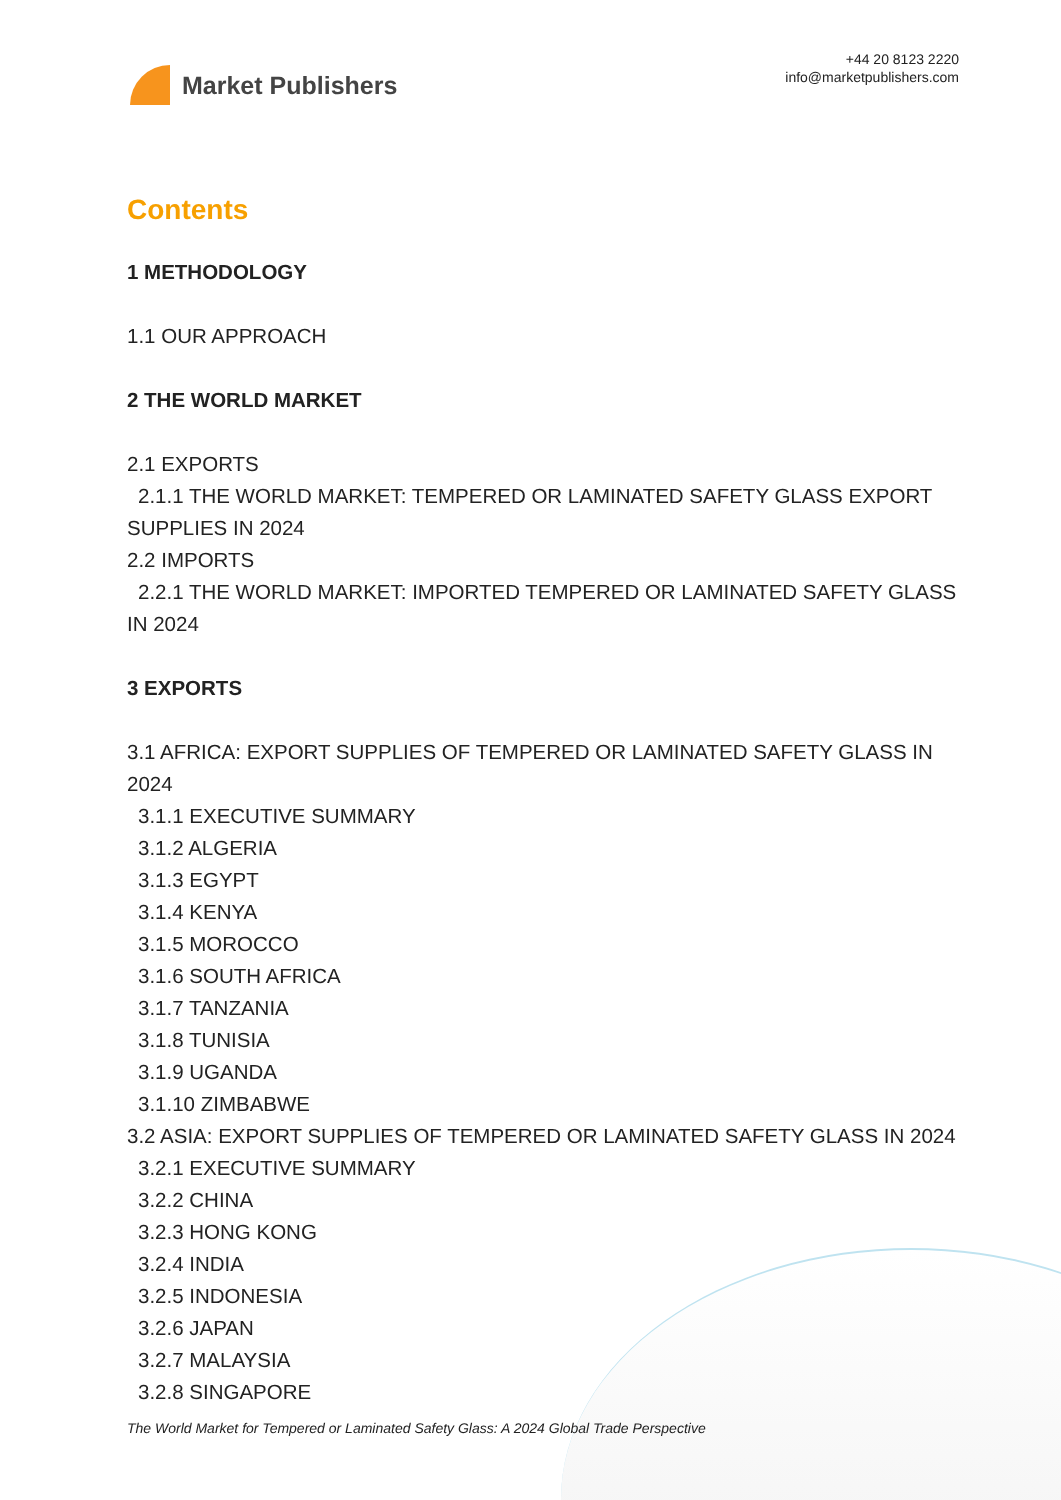Market Publishers
+44 20 8123 2220
info@marketpublishers.com
Contents
1 METHODOLOGY
1.1 OUR APPROACH
2 THE WORLD MARKET
2.1 EXPORTS
2.1.1 THE WORLD MARKET: TEMPERED OR LAMINATED SAFETY GLASS EXPORT SUPPLIES IN 2024
2.2 IMPORTS
2.2.1 THE WORLD MARKET: IMPORTED TEMPERED OR LAMINATED SAFETY GLASS IN 2024
3 EXPORTS
3.1 AFRICA: EXPORT SUPPLIES OF TEMPERED OR LAMINATED SAFETY GLASS IN 2024
3.1.1 EXECUTIVE SUMMARY
3.1.2 ALGERIA
3.1.3 EGYPT
3.1.4 KENYA
3.1.5 MOROCCO
3.1.6 SOUTH AFRICA
3.1.7 TANZANIA
3.1.8 TUNISIA
3.1.9 UGANDA
3.1.10 ZIMBABWE
3.2 ASIA: EXPORT SUPPLIES OF TEMPERED OR LAMINATED SAFETY GLASS IN 2024
3.2.1 EXECUTIVE SUMMARY
3.2.2 CHINA
3.2.3 HONG KONG
3.2.4 INDIA
3.2.5 INDONESIA
3.2.6 JAPAN
3.2.7 MALAYSIA
3.2.8 SINGAPORE
The World Market for Tempered or Laminated Safety Glass: A 2024 Global Trade Perspective